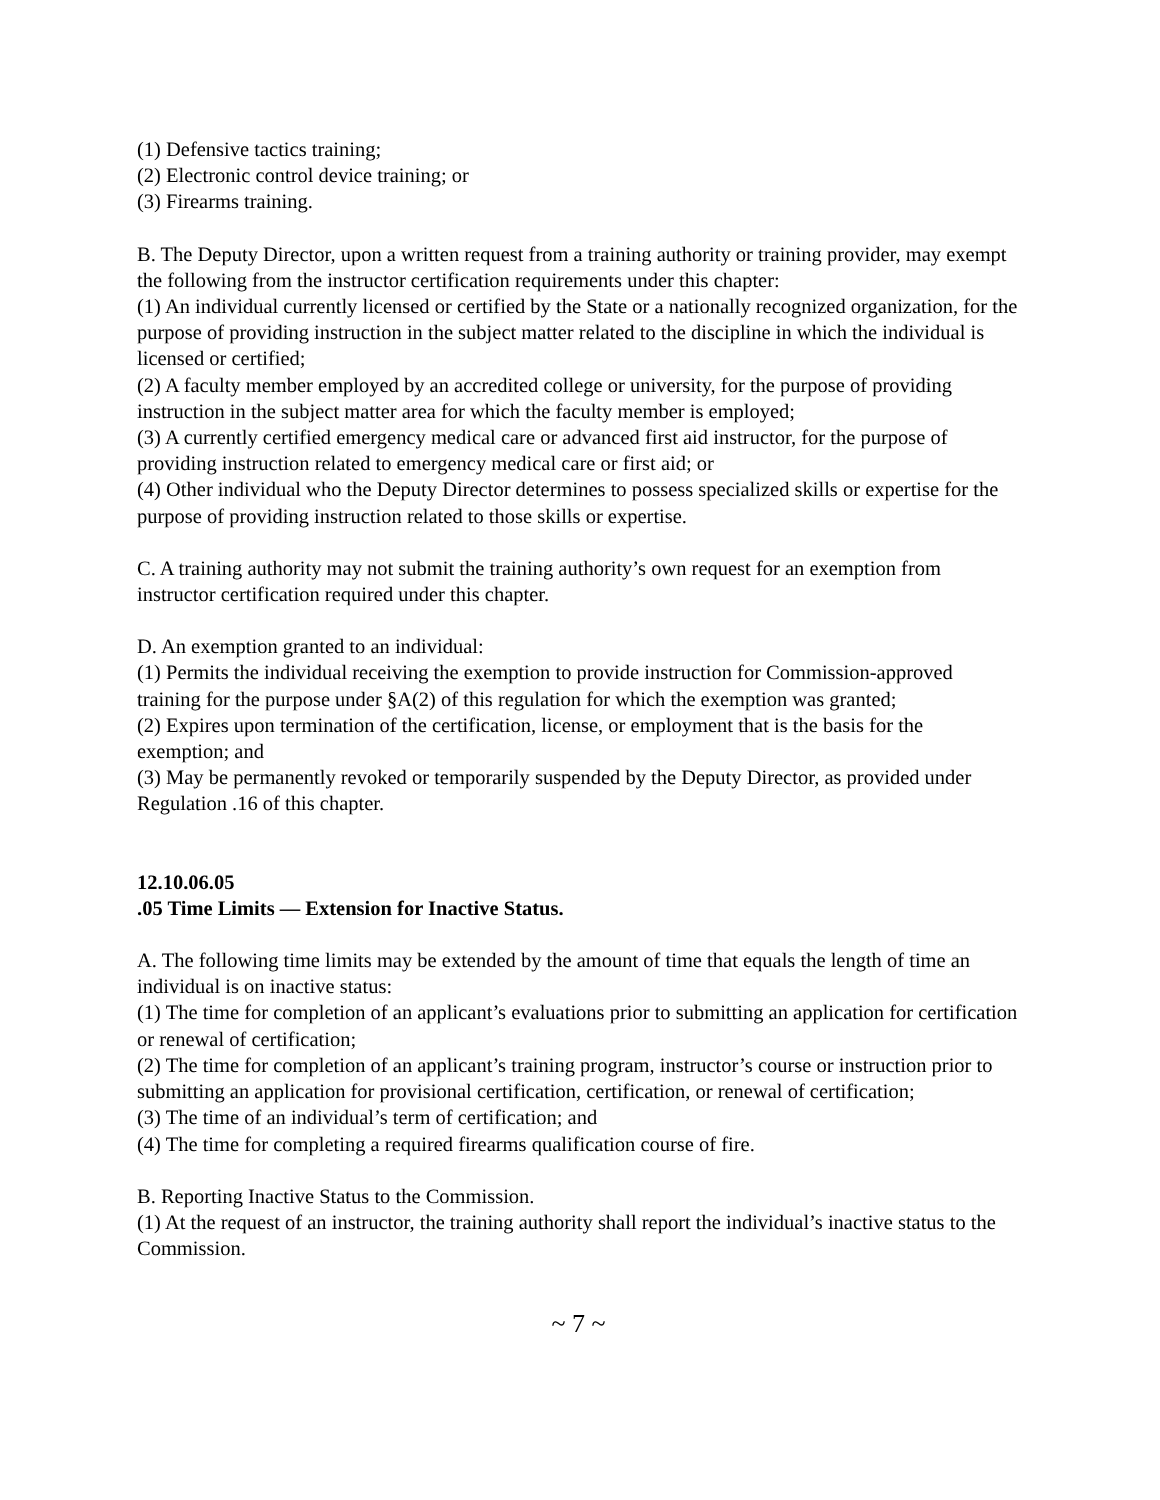(1) Defensive tactics training;
(2) Electronic control device training; or
(3) Firearms training.
B. The Deputy Director, upon a written request from a training authority or training provider, may exempt the following from the instructor certification requirements under this chapter:
(1) An individual currently licensed or certified by the State or a nationally recognized organization, for the purpose of providing instruction in the subject matter related to the discipline in which the individual is licensed or certified;
(2) A faculty member employed by an accredited college or university, for the purpose of providing instruction in the subject matter area for which the faculty member is employed;
(3) A currently certified emergency medical care or advanced first aid instructor, for the purpose of providing instruction related to emergency medical care or first aid; or
(4) Other individual who the Deputy Director determines to possess specialized skills or expertise for the purpose of providing instruction related to those skills or expertise.
C. A training authority may not submit the training authority’s own request for an exemption from instructor certification required under this chapter.
D. An exemption granted to an individual:
(1) Permits the individual receiving the exemption to provide instruction for Commission-approved training for the purpose under §A(2) of this regulation for which the exemption was granted;
(2) Expires upon termination of the certification, license, or employment that is the basis for the exemption; and
(3) May be permanently revoked or temporarily suspended by the Deputy Director, as provided under Regulation .16 of this chapter.
12.10.06.05
.05 Time Limits — Extension for Inactive Status.
A. The following time limits may be extended by the amount of time that equals the length of time an individual is on inactive status:
(1) The time for completion of an applicant’s evaluations prior to submitting an application for certification or renewal of certification;
(2) The time for completion of an applicant’s training program, instructor’s course or instruction prior to submitting an application for provisional certification, certification, or renewal of certification;
(3) The time of an individual’s term of certification; and
(4) The time for completing a required firearms qualification course of fire.
B. Reporting Inactive Status to the Commission.
(1) At the request of an instructor, the training authority shall report the individual’s inactive status to the Commission.
~ 7 ~